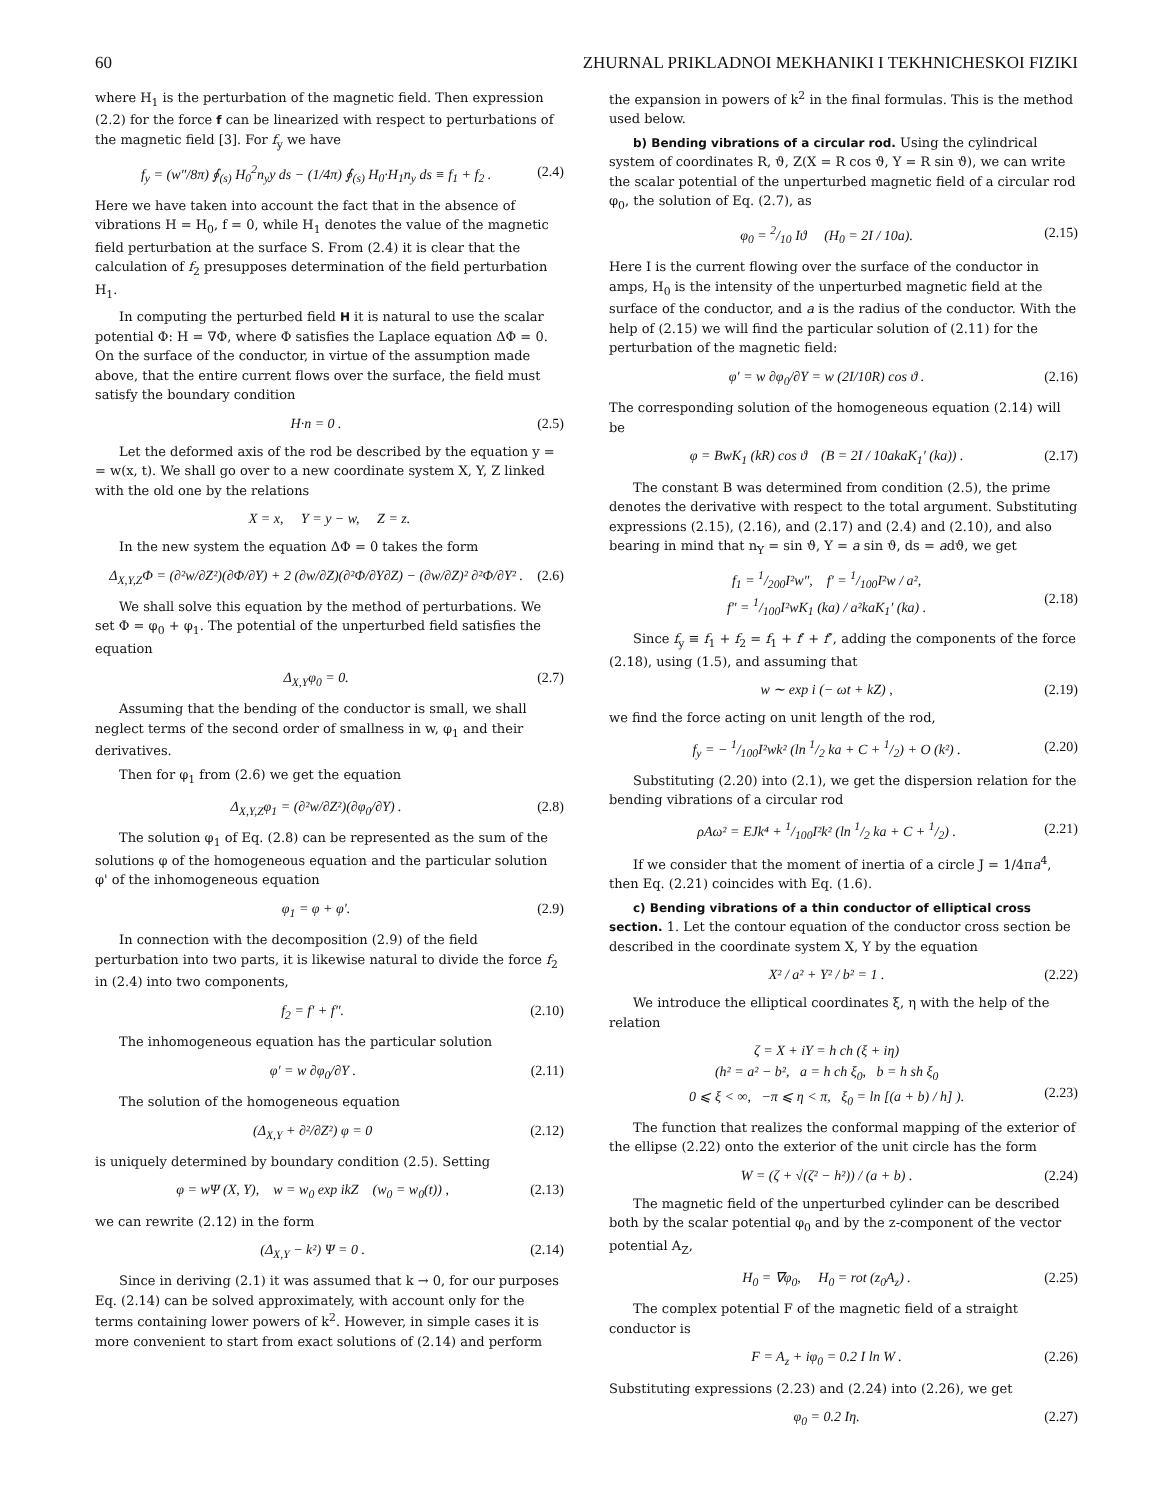60 ZHURNAL PRIKLADNOI MEKHANIKI I TEKHNICHESKOI FIZIKI
where H<sub>1</sub> is the perturbation of the magnetic field. Then expression (2.2) for the force f can be linearized with respect to perturbations of the magnetic field [3]. For f<sub>y</sub> we have
f<sub>y</sub> = (w″/8π) ∮<sub>(s)</sub> H<sub>0</sub><sup>2</sup>n<sub>y</sub>y ds − (1/4π) ∮<sub>(s)</sub> H<sub>0</sub>·H<sub>1</sub>n<sub>y</sub> ds ≡ f<sub>1</sub> + f<sub>2</sub> . (2.4)
Here we have taken into account the fact that in the absence of vibrations H = H<sub>0</sub>, f = 0, while H<sub>1</sub> denotes the value of the magnetic field perturbation at the surface S. From (2.4) it is clear that the calculation of f<sub>2</sub> presupposes determination of the field perturbation H<sub>1</sub>.
In computing the perturbed field H it is natural to use the scalar potential Φ: H = ∇Φ, where Φ satisfies the Laplace equation ΔΦ = 0. On the surface of the conductor, in virtue of the assumption made above, that the entire current flows over the surface, the field must satisfy the boundary condition
H·n = 0 . (2.5)
Let the deformed axis of the rod be described by the equation y = = w(x, t). We shall go over to a new coordinate system X, Y, Z linked with the old one by the relations
X = x, Y = y − w, Z = z.
In the new system the equation ΔΦ = 0 takes the form
Δ<sub>X,Y,Z</sub>Φ = (∂²w/∂Z²)(∂Φ/∂Y) + 2 (∂w/∂Z)(∂²Φ/∂Y∂Z) − (∂w/∂Z)² ∂²Φ/∂Y² . (2.6)
We shall solve this equation by the method of perturbations. We set Φ = φ<sub>0</sub> + φ<sub>1</sub>. The potential of the unperturbed field satisfies the equation
Δ<sub>X,Y</sub>φ<sub>0</sub> = 0. (2.7)
Assuming that the bending of the conductor is small, we shall neglect terms of the second order of smallness in w, φ<sub>1</sub> and their derivatives.
Then for φ<sub>1</sub> from (2.6) we get the equation
Δ<sub>X,Y,Z</sub>φ<sub>1</sub> = (∂²w/∂Z²)(∂φ<sub>0</sub>/∂Y) . (2.8)
The solution φ<sub>1</sub> of Eq. (2.8) can be represented as the sum of the solutions φ of the homogeneous equation and the particular solution φ' of the inhomogeneous equation
φ<sub>1</sub> = φ + φ'. (2.9)
In connection with the decomposition (2.9) of the field perturbation into two parts, it is likewise natural to divide the force f<sub>2</sub> in (2.4) into two components,
f<sub>2</sub> = f′ + f″. (2.10)
The inhomogeneous equation has the particular solution
φ′ = w ∂φ<sub>0</sub>/∂Y . (2.11)
The solution of the homogeneous equation
(Δ<sub>X,Y</sub> + ∂²/∂Z²) φ = 0 (2.12)
is uniquely determined by boundary condition (2.5). Setting
φ = wΨ (X, Y), w = w<sub>0</sub> exp ikZ (w<sub>0</sub> = w<sub>0</sub>(t)) , (2.13)
we can rewrite (2.12) in the form
(Δ<sub>X,Y</sub> − k²) Ψ = 0 . (2.14)
Since in deriving (2.1) it was assumed that k → 0, for our purposes Eq. (2.14) can be solved approximately, with account only for the terms containing lower powers of k<sup>2</sup>. However, in simple cases it is more convenient to start from exact solutions of (2.14) and perform
the expansion in powers of k<sup>2</sup> in the final formulas. This is the method used below.
b) Bending vibrations of a circular rod. Using the cylindrical system of coordinates R, ϑ, Z(X = R cos ϑ, Y = R sin ϑ), we can write the scalar potential of the unperturbed magnetic field of a circular rod φ<sub>0</sub>, the solution of Eq. (2.7), as
φ<sub>0</sub> = 2/10 Iϑ (H<sub>0</sub> = 2I / 10a). (2.15)
Here I is the current flowing over the surface of the conductor in amps, H<sub>0</sub> is the intensity of the unperturbed magnetic field at the surface of the conductor, and a is the radius of the conductor. With the help of (2.15) we will find the particular solution of (2.11) for the perturbation of the magnetic field:
φ′ = w ∂φ<sub>0</sub>/∂Y = w (2I/10R) cos ϑ . (2.16)
The corresponding solution of the homogeneous equation (2.14) will be
φ = BwK<sub>1</sub> (kR) cos ϑ (B = 2I / 10akaK<sub>1</sub>′ (ka)) . (2.17)
The constant B was determined from condition (2.5), the prime denotes the derivative with respect to the total argument. Substituting expressions (2.15), (2.16), and (2.17) and (2.4) and (2.10), and also bearing in mind that n<sub>Y</sub> = sin ϑ, Y = a sin ϑ, ds = adϑ, we get
f<sub>1</sub> = 1/200I²w″, f′ = 1/100I²w / a²,
f″ = 1/100I²wK<sub>1</sub> (ka) / a²kaK<sub>1</sub>′ (ka) .
(2.18)
Since f<sub>y</sub> ≡ f<sub>1</sub> + f<sub>2</sub> = f<sub>1</sub> + f′ + f″, adding the components of the force (2.18), using (1.5), and assuming that
w ∼ exp i (− ωt + kZ) , (2.19)
we find the force acting on unit length of the rod,
f<sub>y</sub> = − 1/100I²wk² (ln 1/2 ka + C + 1/2) + O (k²) . (2.20)
Substituting (2.20) into (2.1), we get the dispersion relation for the bending vibrations of a circular rod
ρAω² = EJk⁴ + 1/100I²k² (ln 1/2 ka + C + 1/2) . (2.21)
If we consider that the moment of inertia of a circle J = 1/4πa<sup>4</sup>, then Eq. (2.21) coincides with Eq. (1.6).
c) Bending vibrations of a thin conductor of elliptical cross section. 1. Let the contour equation of the conductor cross section be described in the coordinate system X, Y by the equation
X² / a² + Y² / b² = 1 . (2.22)
We introduce the elliptical coordinates ξ, η with the help of the relation
ζ = X + iY = h ch (ξ + iη)
(h² = a² − b², a = h ch ξ<sub>0</sub>, b = h sh ξ<sub>0</sub>
0 ⩽ ξ < ∞, −π ⩽ η < π, ξ<sub>0</sub> = ln [(a + b) / h] ).
(2.23)
The function that realizes the conformal mapping of the exterior of the ellipse (2.22) onto the exterior of the unit circle has the form
W = (ζ + √(ζ² − h²)) / (a + b) . (2.24)
The magnetic field of the unperturbed cylinder can be described both by the scalar potential φ<sub>0</sub> and by the z-component of the vector potential A<sub>Z</sub>,
H<sub>0</sub> = ∇φ<sub>0</sub>, H<sub>0</sub> = rot (z<sub>0</sub>A<sub>z</sub>) . (2.25)
The complex potential F of the magnetic field of a straight conductor is
F = A<sub>z</sub> + iφ<sub>0</sub> = 0.2 I ln W . (2.26)
Substituting expressions (2.23) and (2.24) into (2.26), we get
φ<sub>0</sub> = 0.2 Iη. (2.27)